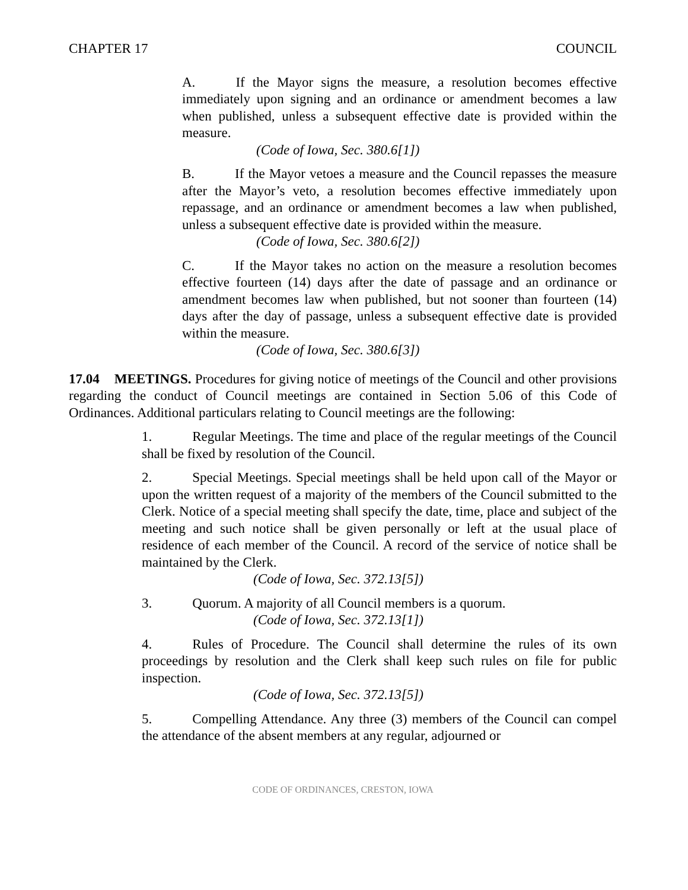CHAPTER 17 COUNCIL
A. If the Mayor signs the measure, a resolution becomes effective immediately upon signing and an ordinance or amendment becomes a law when published, unless a subsequent effective date is provided within the measure.
(Code of Iowa, Sec. 380.6[1])
B. If the Mayor vetoes a measure and the Council repasses the measure after the Mayor’s veto, a resolution becomes effective immediately upon repassage, and an ordinance or amendment becomes a law when published, unless a subsequent effective date is provided within the measure.
(Code of Iowa, Sec. 380.6[2])
C. If the Mayor takes no action on the measure a resolution becomes effective fourteen (14) days after the date of passage and an ordinance or amendment becomes law when published, but not sooner than fourteen (14) days after the day of passage, unless a subsequent effective date is provided within the measure.
(Code of Iowa, Sec. 380.6[3])
17.04 MEETINGS. Procedures for giving notice of meetings of the Council and other provisions regarding the conduct of Council meetings are contained in Section 5.06 of this Code of Ordinances. Additional particulars relating to Council meetings are the following:
1. Regular Meetings. The time and place of the regular meetings of the Council shall be fixed by resolution of the Council.
2. Special Meetings. Special meetings shall be held upon call of the Mayor or upon the written request of a majority of the members of the Council submitted to the Clerk. Notice of a special meeting shall specify the date, time, place and subject of the meeting and such notice shall be given personally or left at the usual place of residence of each member of the Council. A record of the service of notice shall be maintained by the Clerk.
(Code of Iowa, Sec. 372.13[5])
3. Quorum. A majority of all Council members is a quorum.
(Code of Iowa, Sec. 372.13[1])
4. Rules of Procedure. The Council shall determine the rules of its own proceedings by resolution and the Clerk shall keep such rules on file for public inspection.
(Code of Iowa, Sec. 372.13[5])
5. Compelling Attendance. Any three (3) members of the Council can compel the attendance of the absent members at any regular, adjourned or
CODE OF ORDINANCES, CRESTON, IOWA